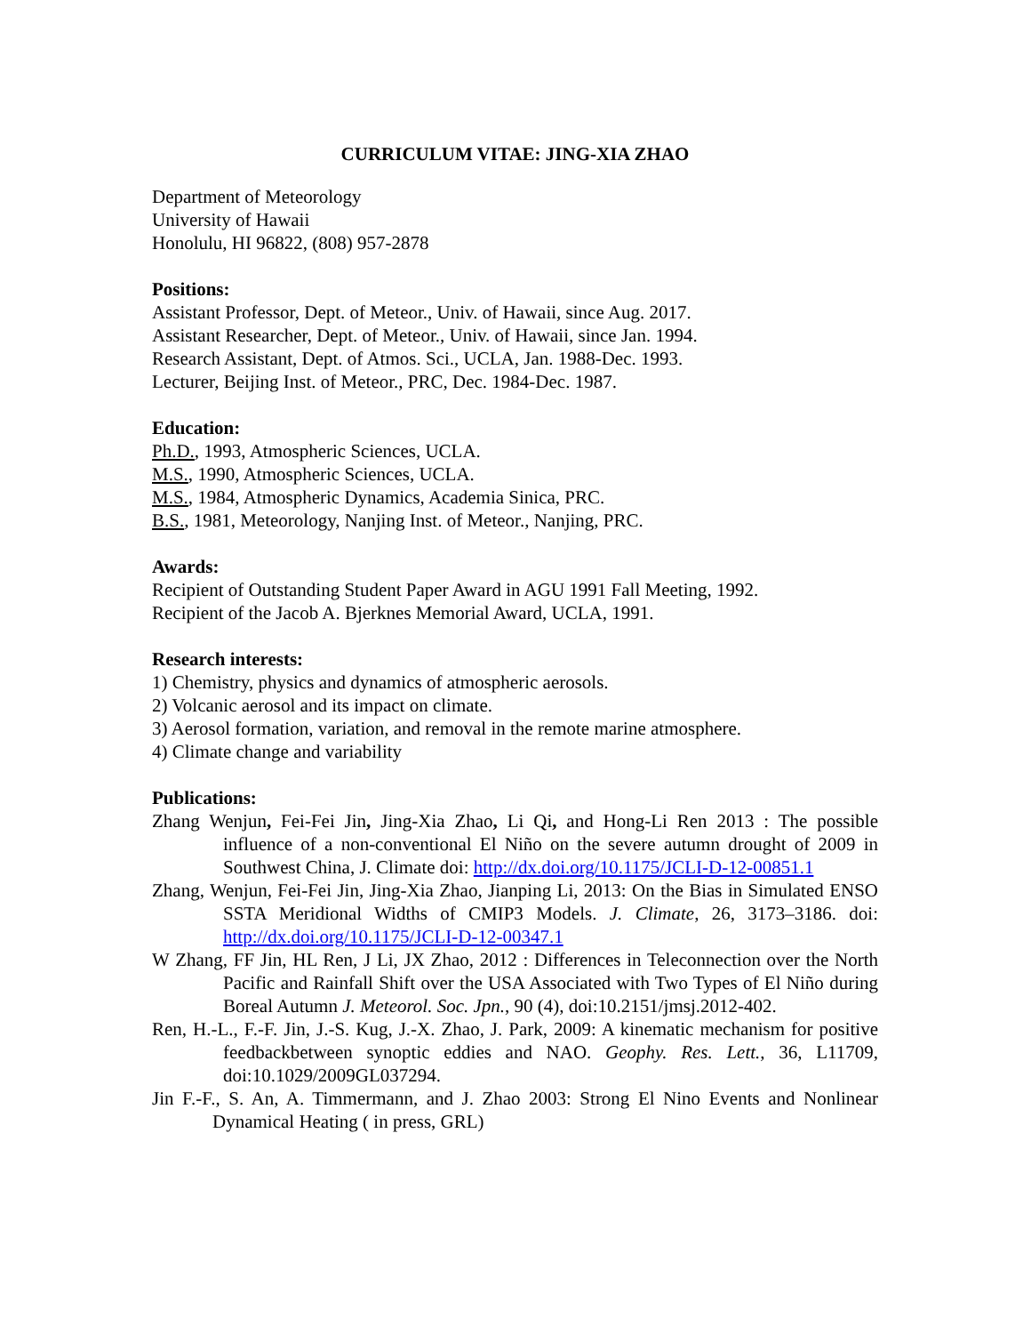CURRICULUM VITAE: JING-XIA ZHAO
Department of Meteorology
University of Hawaii
Honolulu, HI 96822, (808) 957-2878
Positions:
Assistant Professor, Dept. of Meteor., Univ. of Hawaii, since Aug. 2017.
Assistant Researcher, Dept. of Meteor., Univ. of Hawaii, since Jan. 1994.
Research Assistant, Dept. of Atmos. Sci., UCLA, Jan. 1988-Dec. 1993.
Lecturer, Beijing Inst. of Meteor., PRC, Dec. 1984-Dec. 1987.
Education:
Ph.D., 1993, Atmospheric Sciences, UCLA.
M.S., 1990, Atmospheric Sciences, UCLA.
M.S., 1984, Atmospheric Dynamics, Academia Sinica, PRC.
B.S., 1981, Meteorology, Nanjing Inst. of Meteor., Nanjing, PRC.
Awards:
Recipient of Outstanding Student Paper Award in AGU 1991 Fall Meeting, 1992.
Recipient of the Jacob A. Bjerknes Memorial Award, UCLA, 1991.
Research interests:
1) Chemistry, physics and dynamics of atmospheric aerosols.
2) Volcanic aerosol and its impact on climate.
3) Aerosol formation, variation, and removal in the remote marine atmosphere.
4) Climate change and variability
Publications:
Zhang Wenjun, Fei-Fei Jin, Jing-Xia Zhao, Li Qi, and Hong-Li Ren 2013 : The possible influence of a non-conventional El Niño on the severe autumn drought of 2009 in Southwest China, J. Climate doi: http://dx.doi.org/10.1175/JCLI-D-12-00851.1
Zhang, Wenjun, Fei-Fei Jin, Jing-Xia Zhao, Jianping Li, 2013: On the Bias in Simulated ENSO SSTA Meridional Widths of CMIP3 Models. J. Climate, 26, 3173–3186. doi: http://dx.doi.org/10.1175/JCLI-D-12-00347.1
W Zhang, FF Jin, HL Ren, J Li, JX Zhao, 2012 : Differences in Teleconnection over the North Pacific and Rainfall Shift over the USA Associated with Two Types of El Niño during Boreal Autumn J. Meteorol. Soc. Jpn., 90 (4), doi:10.2151/jmsj.2012-402.
Ren, H.-L., F.-F. Jin, J.-S. Kug, J.-X. Zhao, J. Park, 2009: A kinematic mechanism for positive feedbackbetween synoptic eddies and NAO. Geophy. Res. Lett., 36, L11709, doi:10.1029/2009GL037294.
Jin F.-F., S. An, A. Timmermann, and J. Zhao 2003: Strong El Nino Events and Nonlinear Dynamical Heating ( in press, GRL)